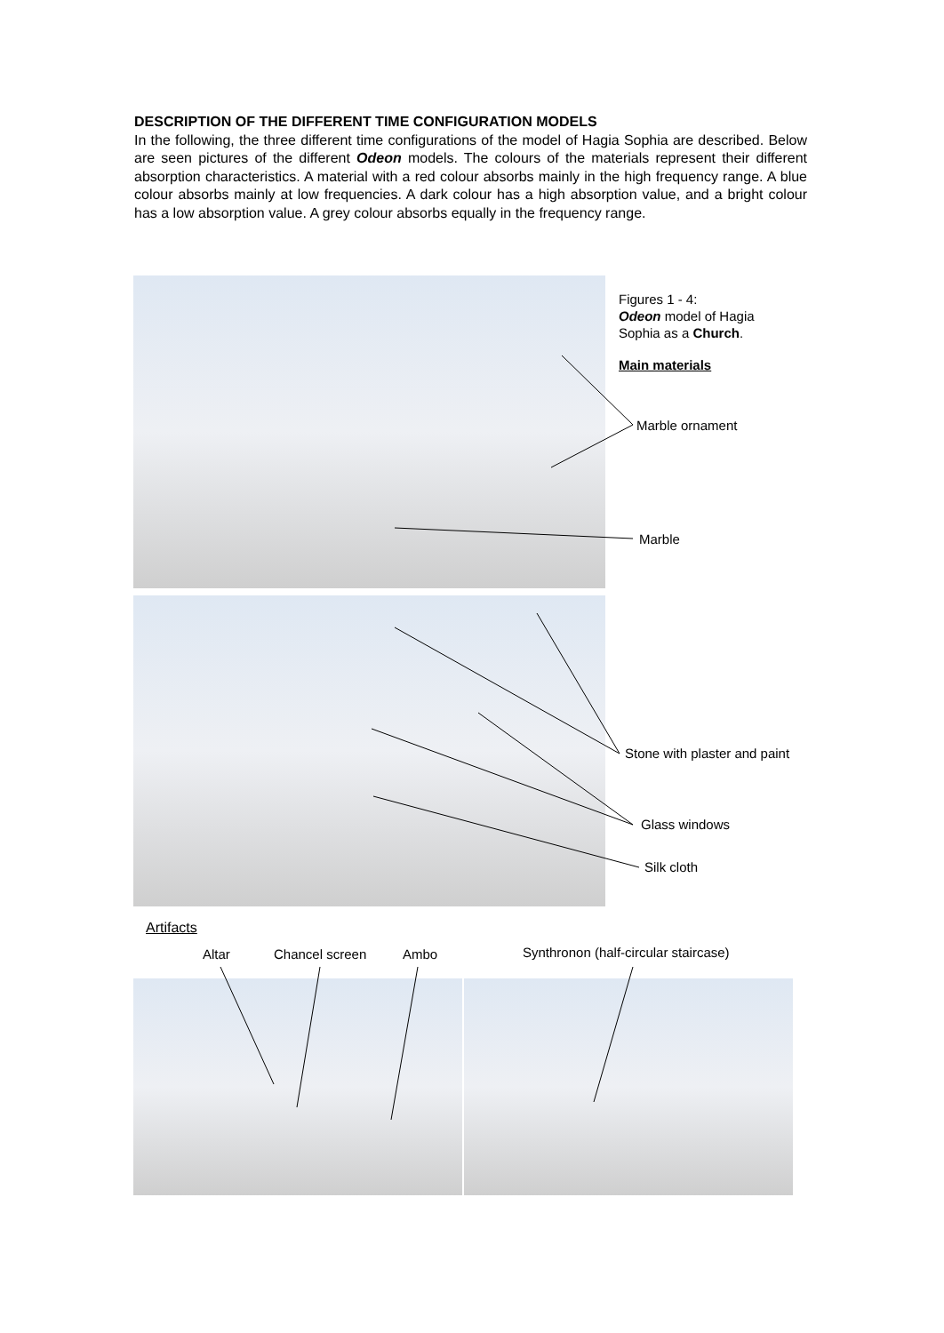DESCRIPTION OF THE DIFFERENT TIME CONFIGURATION MODELS
In the following, the three different time configurations of the model of Hagia Sophia are described. Below are seen pictures of the different Odeon models. The colours of the materials represent their different absorption characteristics. A material with a red colour absorbs mainly in the high frequency range. A blue colour absorbs mainly at low frequencies. A dark colour has a high absorption value, and a bright colour has a low absorption value. A grey colour absorbs equally in the frequency range.
Figures 1 - 4:
Odeon model of Hagia
Sophia as a Church.
Main materials
Marble ornament
Marble
Stone with plaster and paint
Glass windows
Silk cloth
Artifacts
Altar Chancel screen Ambo
Synthronon (half-circular staircase)